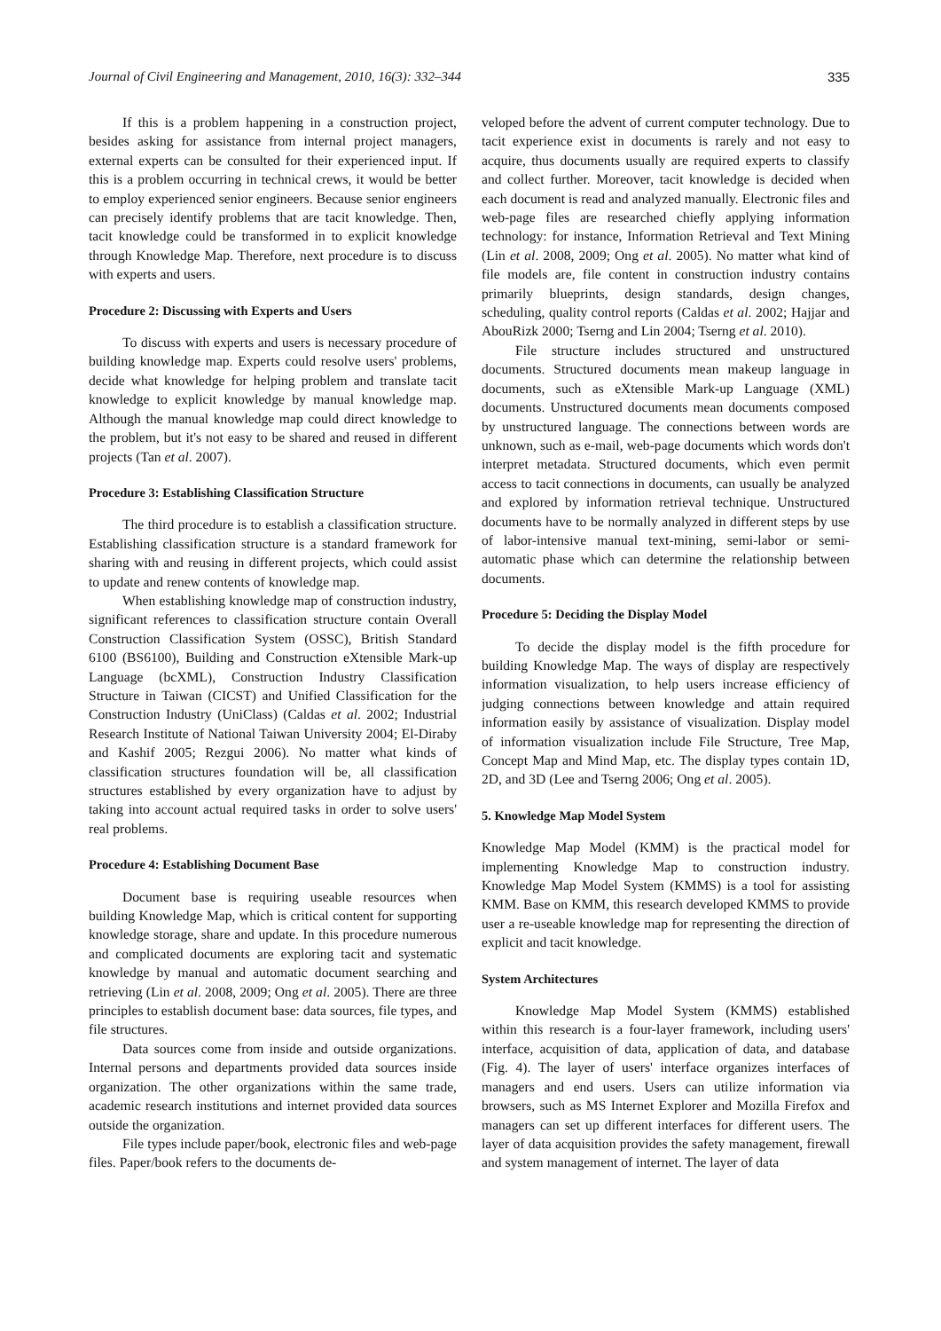Journal of Civil Engineering and Management, 2010, 16(3): 332–344 335
If this is a problem happening in a construction project, besides asking for assistance from internal project managers, external experts can be consulted for their experienced input. If this is a problem occurring in technical crews, it would be better to employ experienced senior engineers. Because senior engineers can precisely identify problems that are tacit knowledge. Then, tacit knowledge could be transformed in to explicit knowledge through Knowledge Map. Therefore, next procedure is to discuss with experts and users.
Procedure 2: Discussing with Experts and Users
To discuss with experts and users is necessary procedure of building knowledge map. Experts could resolve users' problems, decide what knowledge for helping problem and translate tacit knowledge to explicit knowledge by manual knowledge map. Although the manual knowledge map could direct knowledge to the problem, but it's not easy to be shared and reused in different projects (Tan et al. 2007).
Procedure 3: Establishing Classification Structure
The third procedure is to establish a classification structure. Establishing classification structure is a standard framework for sharing with and reusing in different projects, which could assist to update and renew contents of knowledge map.
When establishing knowledge map of construction industry, significant references to classification structure contain Overall Construction Classification System (OSSC), British Standard 6100 (BS6100), Building and Construction eXtensible Mark-up Language (bcXML), Construction Industry Classification Structure in Taiwan (CICST) and Unified Classification for the Construction Industry (UniClass) (Caldas et al. 2002; Industrial Research Institute of National Taiwan University 2004; El-Diraby and Kashif 2005; Rezgui 2006). No matter what kinds of classification structures foundation will be, all classification structures established by every organization have to adjust by taking into account actual required tasks in order to solve users' real problems.
Procedure 4: Establishing Document Base
Document base is requiring useable resources when building Knowledge Map, which is critical content for supporting knowledge storage, share and update. In this procedure numerous and complicated documents are exploring tacit and systematic knowledge by manual and automatic document searching and retrieving (Lin et al. 2008, 2009; Ong et al. 2005). There are three principles to establish document base: data sources, file types, and file structures.
Data sources come from inside and outside organizations. Internal persons and departments provided data sources inside organization. The other organizations within the same trade, academic research institutions and internet provided data sources outside the organization.
File types include paper/book, electronic files and web-page files. Paper/book refers to the documents de-
veloped before the advent of current computer technology. Due to tacit experience exist in documents is rarely and not easy to acquire, thus documents usually are required experts to classify and collect further. Moreover, tacit knowledge is decided when each document is read and analyzed manually. Electronic files and web-page files are researched chiefly applying information technology: for instance, Information Retrieval and Text Mining (Lin et al. 2008, 2009; Ong et al. 2005). No matter what kind of file models are, file content in construction industry contains primarily blueprints, design standards, design changes, scheduling, quality control reports (Caldas et al. 2002; Hajjar and AbouRizk 2000; Tserng and Lin 2004; Tserng et al. 2010).
File structure includes structured and unstructured documents. Structured documents mean makeup language in documents, such as eXtensible Mark-up Language (XML) documents. Unstructured documents mean documents composed by unstructured language. The connections between words are unknown, such as e-mail, web-page documents which words don't interpret metadata. Structured documents, which even permit access to tacit connections in documents, can usually be analyzed and explored by information retrieval technique. Unstructured documents have to be normally analyzed in different steps by use of labor-intensive manual text-mining, semi-labor or semi-automatic phase which can determine the relationship between documents.
Procedure 5: Deciding the Display Model
To decide the display model is the fifth procedure for building Knowledge Map. The ways of display are respectively information visualization, to help users increase efficiency of judging connections between knowledge and attain required information easily by assistance of visualization. Display model of information visualization include File Structure, Tree Map, Concept Map and Mind Map, etc. The display types contain 1D, 2D, and 3D (Lee and Tserng 2006; Ong et al. 2005).
5. Knowledge Map Model System
Knowledge Map Model (KMM) is the practical model for implementing Knowledge Map to construction industry. Knowledge Map Model System (KMMS) is a tool for assisting KMM. Base on KMM, this research developed KMMS to provide user a re-useable knowledge map for representing the direction of explicit and tacit knowledge.
System Architectures
Knowledge Map Model System (KMMS) established within this research is a four-layer framework, including users' interface, acquisition of data, application of data, and database (Fig. 4). The layer of users' interface organizes interfaces of managers and end users. Users can utilize information via browsers, such as MS Internet Explorer and Mozilla Firefox and managers can set up different interfaces for different users. The layer of data acquisition provides the safety management, firewall and system management of internet. The layer of data